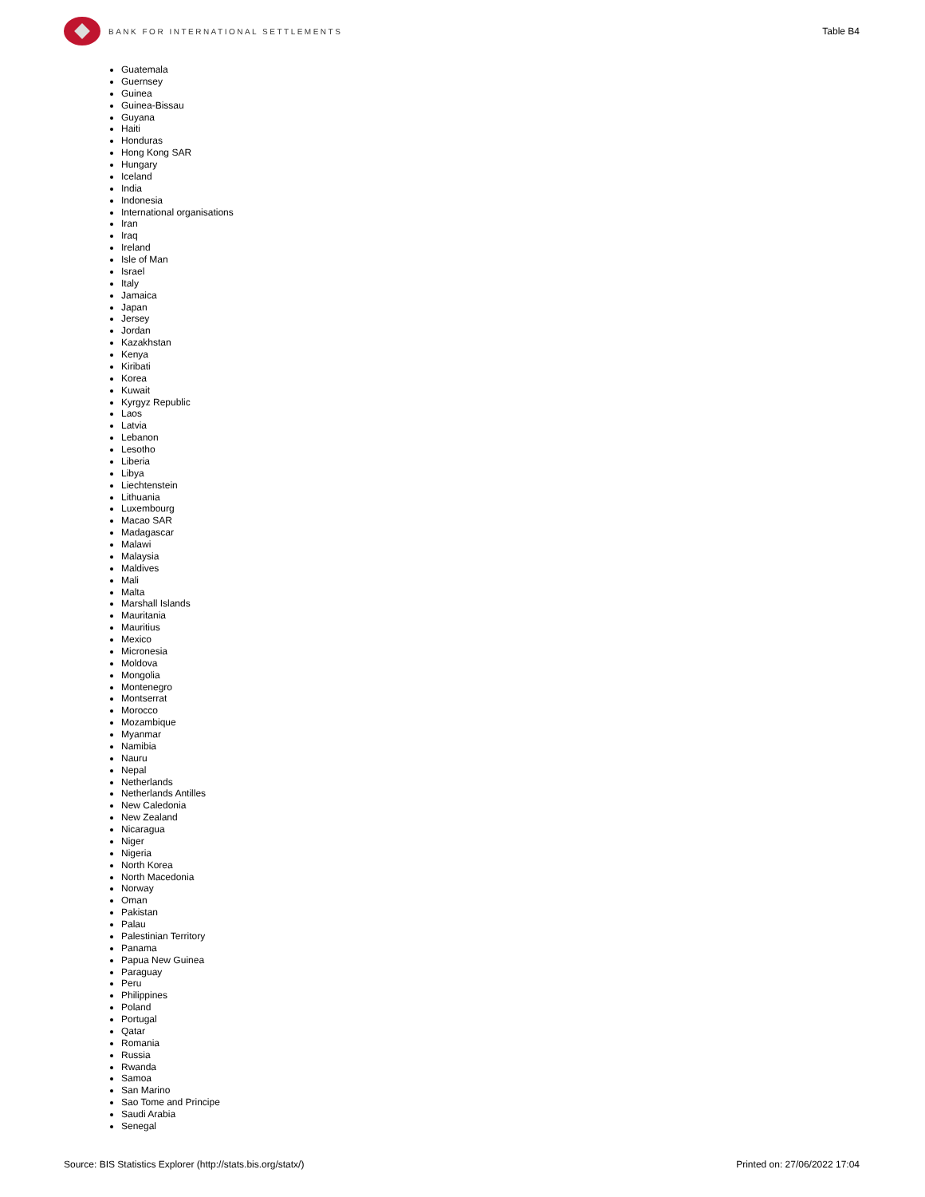BANK FOR INTERNATIONAL SETTLEMENTS
Table B4
Guatemala
Guernsey
Guinea
Guinea-Bissau
Guyana
Haiti
Honduras
Hong Kong SAR
Hungary
Iceland
India
Indonesia
International organisations
Iran
Iraq
Ireland
Isle of Man
Israel
Italy
Jamaica
Japan
Jersey
Jordan
Kazakhstan
Kenya
Kiribati
Korea
Kuwait
Kyrgyz Republic
Laos
Latvia
Lebanon
Lesotho
Liberia
Libya
Liechtenstein
Lithuania
Luxembourg
Macao SAR
Madagascar
Malawi
Malaysia
Maldives
Mali
Malta
Marshall Islands
Mauritania
Mauritius
Mexico
Micronesia
Moldova
Mongolia
Montenegro
Montserrat
Morocco
Mozambique
Myanmar
Namibia
Nauru
Nepal
Netherlands
Netherlands Antilles
New Caledonia
New Zealand
Nicaragua
Niger
Nigeria
North Korea
North Macedonia
Norway
Oman
Pakistan
Palau
Palestinian Territory
Panama
Papua New Guinea
Paraguay
Peru
Philippines
Poland
Portugal
Qatar
Romania
Russia
Rwanda
Samoa
San Marino
Sao Tome and Principe
Saudi Arabia
Senegal
Source: BIS Statistics Explorer (http://stats.bis.org/statx/) Printed on: 27/06/2022 17:04